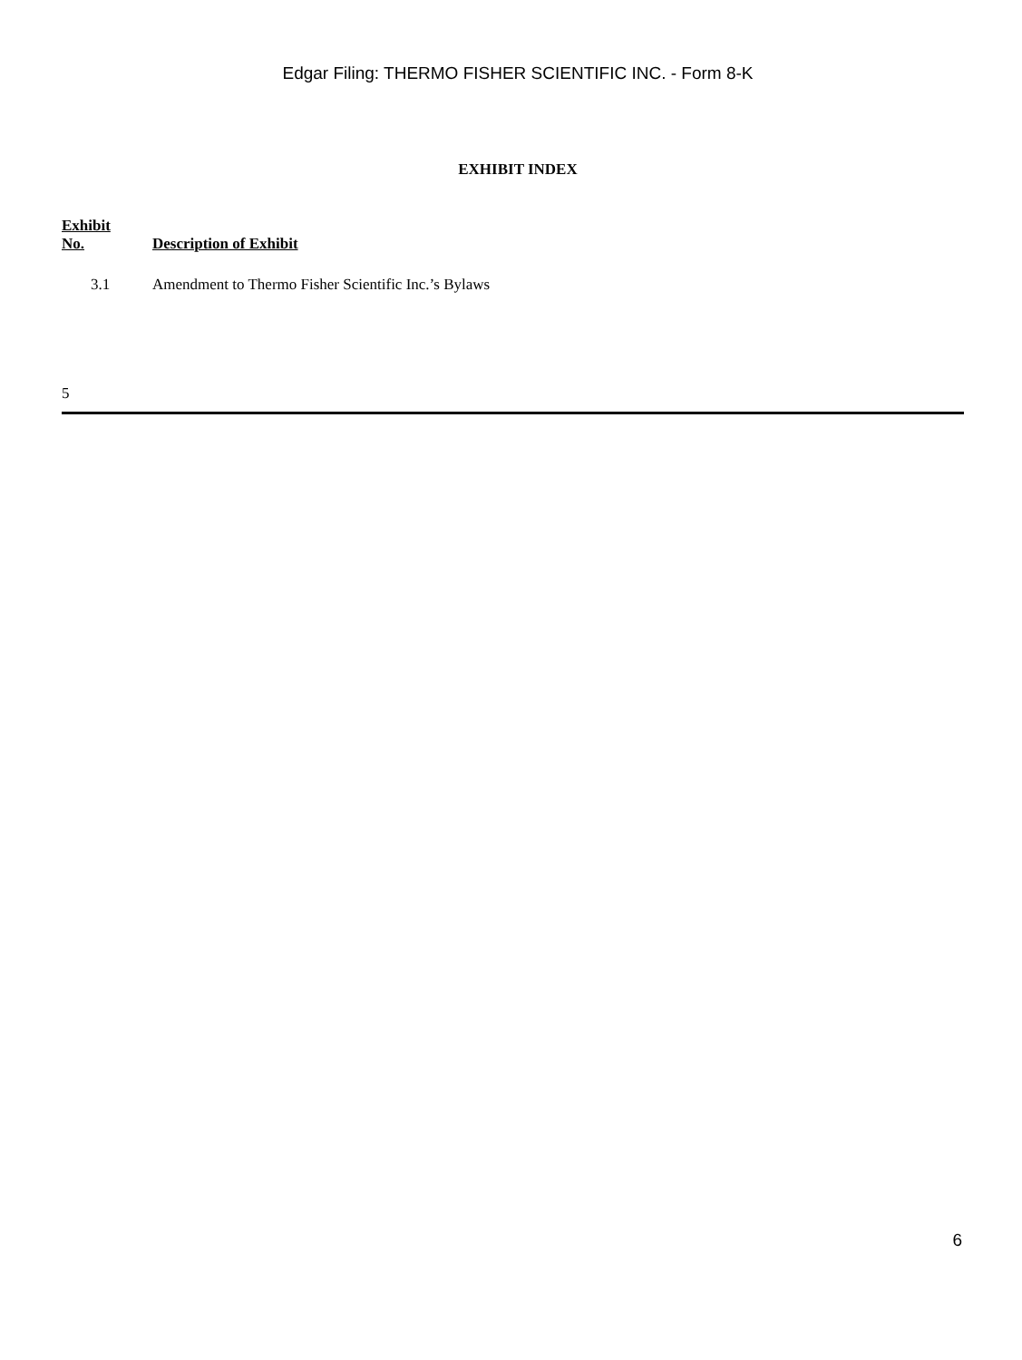Edgar Filing: THERMO FISHER SCIENTIFIC INC. - Form 8-K
EXHIBIT INDEX
| Exhibit No. | Description of Exhibit |
| --- | --- |
| 3.1 | Amendment to Thermo Fisher Scientific Inc.’s Bylaws |
5
6